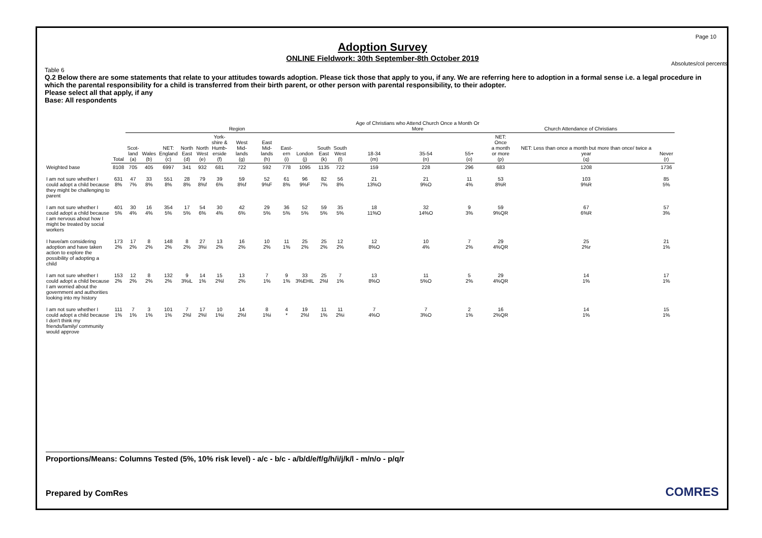Page 10
Adoption Survey
ONLINE Fieldwork: 30th September-8th October 2019
Absolutes/col percents
Table 6
Q.2 Below there are some statements that relate to your attitudes towards adoption. Please tick those that apply to you, if any. We are referring here to adoption in a formal sense i.e. a legal procedure in which the parental responsibility for a child is transferred from their birth parent, or other person with parental responsibility, to their adopter.
Please select all that apply, if any
Base: All respondents
| | | Region | | | | | | | | | | | | Age of Christians who Attend Church Once a Month Or More | | | Church Attendance of Christians | | |
| --- | --- | --- | --- | --- | --- | --- | --- | --- | --- | --- | --- | --- | --- | --- | --- | --- | --- | --- | --- |
| | Total | Scot- land (a) | Wales (b) | NET: England (c) | North East (d) | North West (e) | York- shire & Humb- erside (f) | West Mid- lands (g) | East Mid- lands (h) | East- ern (i) | London (j) | South East (k) | South West (l) | 18-34 (m) | 35-54 (n) | 55+ (o) | NET: Once a month or more (p) | NET: Less than once a month but more than once/ twice a year (q) | Never (r) |
| Weighted base | 8108 | 705 | 405 | 6997 | 341 | 932 | 681 | 722 | 592 | 778 | 1095 | 1135 | 722 | 159 | 228 | 296 | 683 | 1208 | 1736 |
| I am not sure whether I could adopt a child because they might be challenging to parent | 631 8% | 47 7% | 33 8% | 551 8% | 28 8% | 79 8%f | 39 6% | 59 8%f | 52 9%F | 61 8% | 96 9%F | 82 7% | 56 8% | 21 13%O | 21 9%O | 11 4% | 53 8%R | 103 9%R | 85 5% |
| I am not sure whether I could adopt a child because I am nervous about how I might be treated by social workers | 401 5% | 30 4% | 16 4% | 354 5% | 17 5% | 54 6% | 30 4% | 42 6% | 29 5% | 36 5% | 52 5% | 59 5% | 35 5% | 18 11%O | 32 14%O | 9 3% | 59 9%QR | 67 6%R | 57 3% |
| I have/am considering adoption and have taken action to explore the possibility of adopting a child | 173 2% | 17 2% | 8 2% | 148 2% | 8 2% | 27 3%i | 13 2% | 16 2% | 10 2% | 11 1% | 25 2% | 25 2% | 12 2% | 12 8%O | 10 4% | 7 2% | 29 4%QR | 25 2%r | 21 1% |
| I am not sure whether I could adopt a child because I am worried about the government and authorities looking into my history | 153 2% | 12 2% | 8 2% | 132 2% | 9 3%iL | 14 1% | 15 2%l | 13 2% | 7 1% | 9 1% | 33 3%EHIL | 25 2%l | 7 1% | 13 8%O | 11 5%O | 5 2% | 29 4%QR | 14 1% | 17 1% |
| I am not sure whether I could adopt a child because I don't think my friends/family/ community would approve | 111 1% | 7 1% | 3 1% | 101 1% | 7 2%l | 17 2%l | 10 1%i | 14 2%l | 8 1%i | 4 * | 19 2%l | 11 1% | 11 2%i | 7 4%O | 7 3%O | 2 1% | 16 2%QR | 14 1% | 15 1% |
Proportions/Means: Columns Tested (5%, 10% risk level) - a/c - b/c - a/b/d/e/f/g/h/i/j/k/l - m/n/o - p/q/r
Prepared by ComRes COMRES